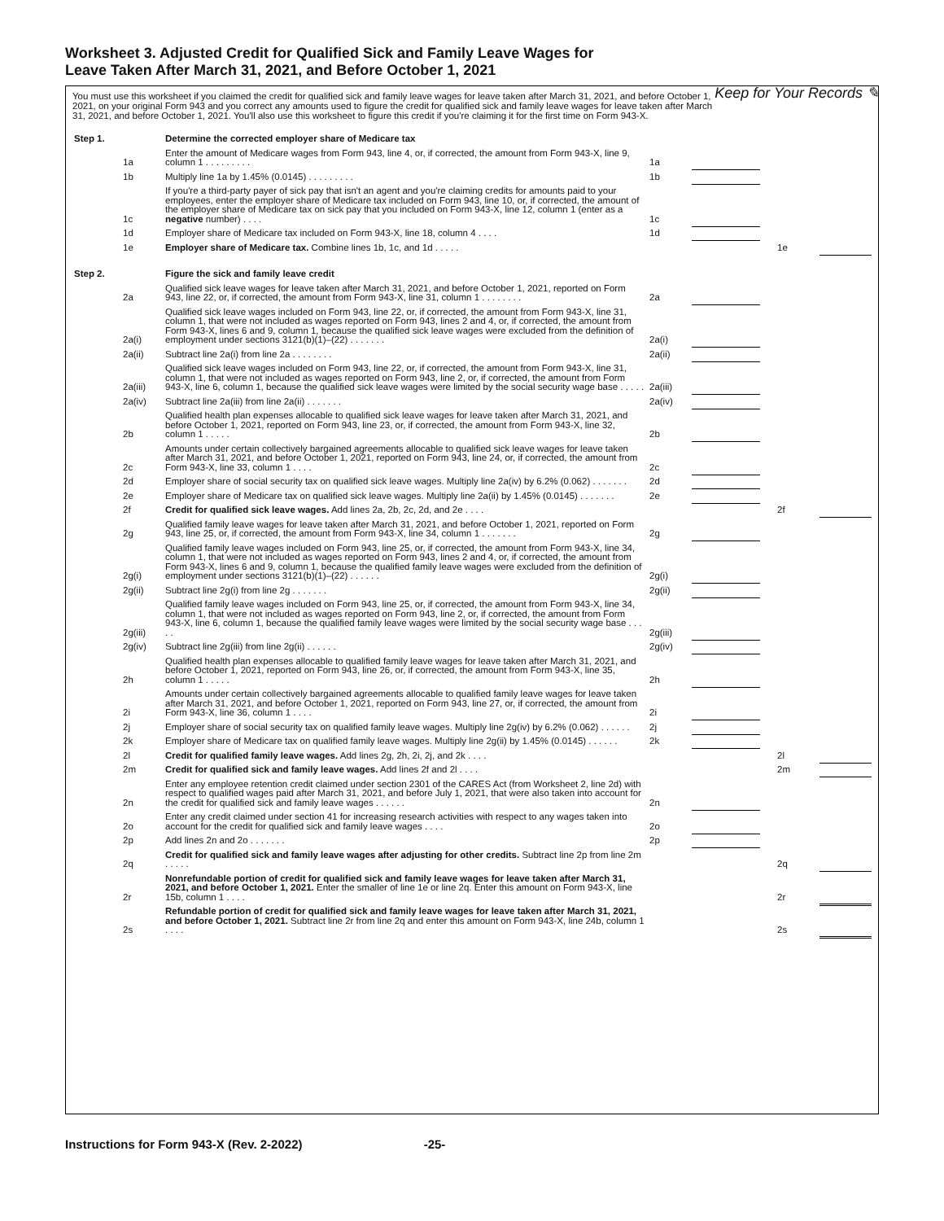Worksheet 3. Adjusted Credit for Qualified Sick and Family Leave Wages for Leave Taken After March 31, 2021, and Before October 1, 2021
Keep for Your Records ✎
You must use this worksheet if you claimed the credit for qualified sick and family leave wages for leave taken after March 31, 2021, and before October 1, 2021, on your original Form 943 and you correct any amounts used to figure the credit for qualified sick and family leave wages for leave taken after March 31, 2021, and before October 1, 2021. You'll also use this worksheet to figure this credit if you're claiming it for the first time on Form 943-X.
| Step 1. | | Determine the corrected employer share of Medicare tax | | | | | |
| | 1a | Enter the amount of Medicare wages from Form 943, line 4, or, if corrected, the amount from Form 943-X, line 9, column 1 . . . . . . . . . | 1a | | | | |
| | 1b | Multiply line 1a by 1.45% (0.0145) . . . . . . . . . | 1b | | | | |
| | 1c | If you're a third-party payer of sick pay that isn't an agent and you're claiming credits for amounts paid to your employees, enter the employer share of Medicare tax included on Form 943, line 10, or, if corrected, the amount of the employer share of Medicare tax on sick pay that you included on Form 943-X, line 12, column 1 (enter as a negative number) . . . . | 1c | | | | |
| | 1d | Employer share of Medicare tax included on Form 943-X, line 18, column 4 . . . . | 1d | | | | |
| | 1e | Employer share of Medicare tax. Combine lines 1b, 1c, and 1d . . . . . | | | | 1e | |
| Step 2. | | Figure the sick and family leave credit | | | | | |
| | 2a | Qualified sick leave wages for leave taken after March 31, 2021, and before October 1, 2021, reported on Form 943, line 22, or, if corrected, the amount from Form 943-X, line 31, column 1 . . . . . . . . | 2a | | | | |
| | 2a(i) | Qualified sick leave wages included on Form 943, line 22, or, if corrected, the amount from Form 943-X, line 31, column 1, that were not included as wages reported on Form 943, lines 2 and 4, or, if corrected, the amount from Form 943-X, lines 6 and 9, column 1, because the qualified sick leave wages were excluded from the definition of employment under sections 3121(b)(1)–(22) . . . . . . . | 2a(i) | | | | |
| | 2a(ii) | Subtract line 2a(i) from line 2a . . . . . . . . | 2a(ii) | | | | |
| | 2a(iii) | Qualified sick leave wages included on Form 943, line 22, or, if corrected, the amount from Form 943-X, line 31, column 1, that were not included as wages reported on Form 943, line 2, or, if corrected, the amount from Form 943-X, line 6, column 1, because the qualified sick leave wages were limited by the social security wage base . . . . . | 2a(iii) | | | | |
| | 2a(iv) | Subtract line 2a(iii) from line 2a(ii) . . . . . . . | 2a(iv) | | | | |
| | 2b | Qualified health plan expenses allocable to qualified sick leave wages for leave taken after March 31, 2021, and before October 1, 2021, reported on Form 943, line 23, or, if corrected, the amount from Form 943-X, line 32, column 1 . . . . . | 2b | | | | |
| | 2c | Amounts under certain collectively bargained agreements allocable to qualified sick leave wages for leave taken after March 31, 2021, and before October 1, 2021, reported on Form 943, line 24, or, if corrected, the amount from Form 943-X, line 33, column 1 . . . . | 2c | | | | |
| | 2d | Employer share of social security tax on qualified sick leave wages. Multiply line 2a(iv) by 6.2% (0.062) . . . . . . . | 2d | | | | |
| | 2e | Employer share of Medicare tax on qualified sick leave wages. Multiply line 2a(ii) by 1.45% (0.0145) . . . . . . . | 2e | | | | |
| | 2f | Credit for qualified sick leave wages. Add lines 2a, 2b, 2c, 2d, and 2e . . . . | | | | 2f | |
| | 2g | Qualified family leave wages for leave taken after March 31, 2021, and before October 1, 2021, reported on Form 943, line 25, or, if corrected, the amount from Form 943-X, line 34, column 1 . . . . . . . | 2g | | | | |
| | 2g(i) | Qualified family leave wages included on Form 943, line 25, or, if corrected, the amount from Form 943-X, line 34, column 1, that were not included as wages reported on Form 943, lines 2 and 4, or, if corrected, the amount from Form 943-X, lines 6 and 9, column 1, because the qualified family leave wages were excluded from the definition of employment under sections 3121(b)(1)–(22) . . . . . . | 2g(i) | | | | |
| | 2g(ii) | Subtract line 2g(i) from line 2g . . . . . . . | 2g(ii) | | | | |
| | 2g(iii) | Qualified family leave wages included on Form 943, line 25, or, if corrected, the amount from Form 943-X, line 34, column 1, that were not included as wages reported on Form 943, line 2, or, if corrected, the amount from Form 943-X, line 6, column 1, because the qualified family leave wages were limited by the social security wage base . . . . . | 2g(iii) | | | | |
| | 2g(iv) | Subtract line 2g(iii) from line 2g(ii) . . . . . . | 2g(iv) | | | | |
| | 2h | Qualified health plan expenses allocable to qualified family leave wages for leave taken after March 31, 2021, and before October 1, 2021, reported on Form 943, line 26, or, if corrected, the amount from Form 943-X, line 35, column 1 . . . . . | 2h | | | | |
| | 2i | Amounts under certain collectively bargained agreements allocable to qualified family leave wages for leave taken after March 31, 2021, and before October 1, 2021, reported on Form 943, line 27, or, if corrected, the amount from Form 943-X, line 36, column 1 . . . . | 2i | | | | |
| | 2j | Employer share of social security tax on qualified family leave wages. Multiply line 2g(iv) by 6.2% (0.062) . . . . . . | 2j | | | | |
| | 2k | Employer share of Medicare tax on qualified family leave wages. Multiply line 2g(ii) by 1.45% (0.0145) . . . . . . | 2k | | | | |
| | 2l | Credit for qualified family leave wages. Add lines 2g, 2h, 2i, 2j, and 2k . . . . | | | | 2l | |
| | 2m | Credit for qualified sick and family leave wages. Add lines 2f and 2l . . . . | | | | 2m | |
| | 2n | Enter any employee retention credit claimed under section 2301 of the CARES Act (from Worksheet 2, line 2d) with respect to qualified wages paid after March 31, 2021, and before July 1, 2021, that were also taken into account for the credit for qualified sick and family leave wages . . . . . . | 2n | | | | |
| | 2o | Enter any credit claimed under section 41 for increasing research activities with respect to any wages taken into account for the credit for qualified sick and family leave wages . . . . | 2o | | | | |
| | 2p | Add lines 2n and 2o . . . . . . . | 2p | | | | |
| | 2q | Credit for qualified sick and family leave wages after adjusting for other credits. Subtract line 2p from line 2m . . . . . | | | | 2q | |
| | 2r | Nonrefundable portion of credit for qualified sick and family leave wages for leave taken after March 31, 2021, and before October 1, 2021. Enter the smaller of line 1e or line 2q. Enter this amount on Form 943-X, line 15b, column 1 . . . . | | | | 2r | |
| | 2s | Refundable portion of credit for qualified sick and family leave wages for leave taken after March 31, 2021, and before October 1, 2021. Subtract line 2r from line 2q and enter this amount on Form 943-X, line 24b, column 1 . . . . | | | | 2s | |
Instructions for Form 943-X (Rev. 2-2022) -25-